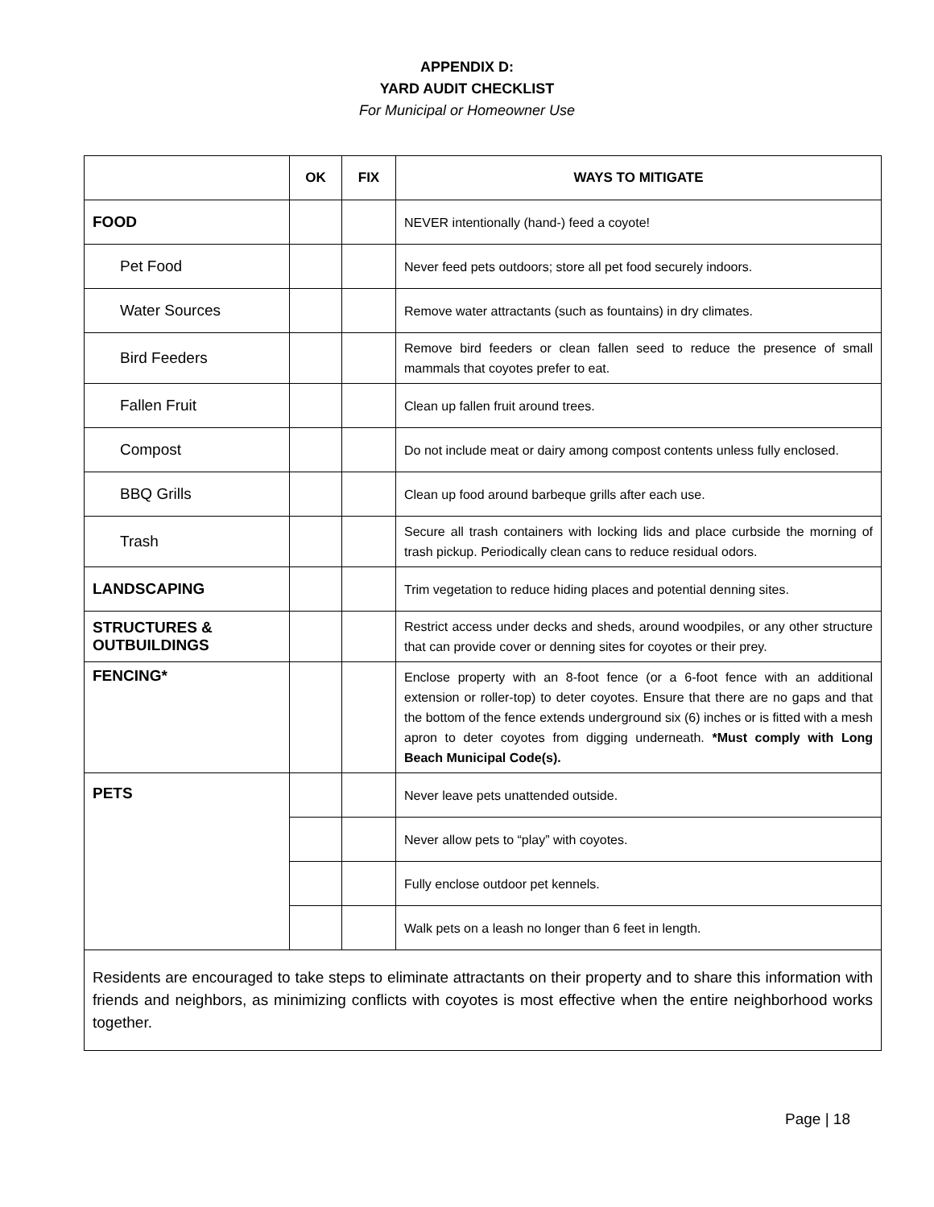APPENDIX D:
YARD AUDIT CHECKLIST
For Municipal or Homeowner Use
| | OK | FIX | WAYS TO MITIGATE |
| --- | --- | --- | --- |
| FOOD | | | NEVER intentionally (hand-) feed a coyote! |
| Pet Food | | | Never feed pets outdoors; store all pet food securely indoors. |
| Water Sources | | | Remove water attractants (such as fountains) in dry climates. |
| Bird Feeders | | | Remove bird feeders or clean fallen seed to reduce the presence of small mammals that coyotes prefer to eat. |
| Fallen Fruit | | | Clean up fallen fruit around trees. |
| Compost | | | Do not include meat or dairy among compost contents unless fully enclosed. |
| BBQ Grills | | | Clean up food around barbeque grills after each use. |
| Trash | | | Secure all trash containers with locking lids and place curbside the morning of trash pickup. Periodically clean cans to reduce residual odors. |
| LANDSCAPING | | | Trim vegetation to reduce hiding places and potential denning sites. |
| STRUCTURES & OUTBUILDINGS | | | Restrict access under decks and sheds, around woodpiles, or any other structure that can provide cover or denning sites for coyotes or their prey. |
| FENCING* | | | Enclose property with an 8-foot fence (or a 6-foot fence with an additional extension or roller-top) to deter coyotes. Ensure that there are no gaps and that the bottom of the fence extends underground six (6) inches or is fitted with a mesh apron to deter coyotes from digging underneath. *Must comply with Long Beach Municipal Code(s). |
| PETS | | | Never leave pets unattended outside. |
| | | | Never allow pets to “play” with coyotes. |
| | | | Fully enclose outdoor pet kennels. |
| | | | Walk pets on a leash no longer than 6 feet in length. |
| Residents are encouraged to take steps to eliminate attractants on their property and to share this information with friends and neighbors, as minimizing conflicts with coyotes is most effective when the entire neighborhood works together. | | | |
Page | 18